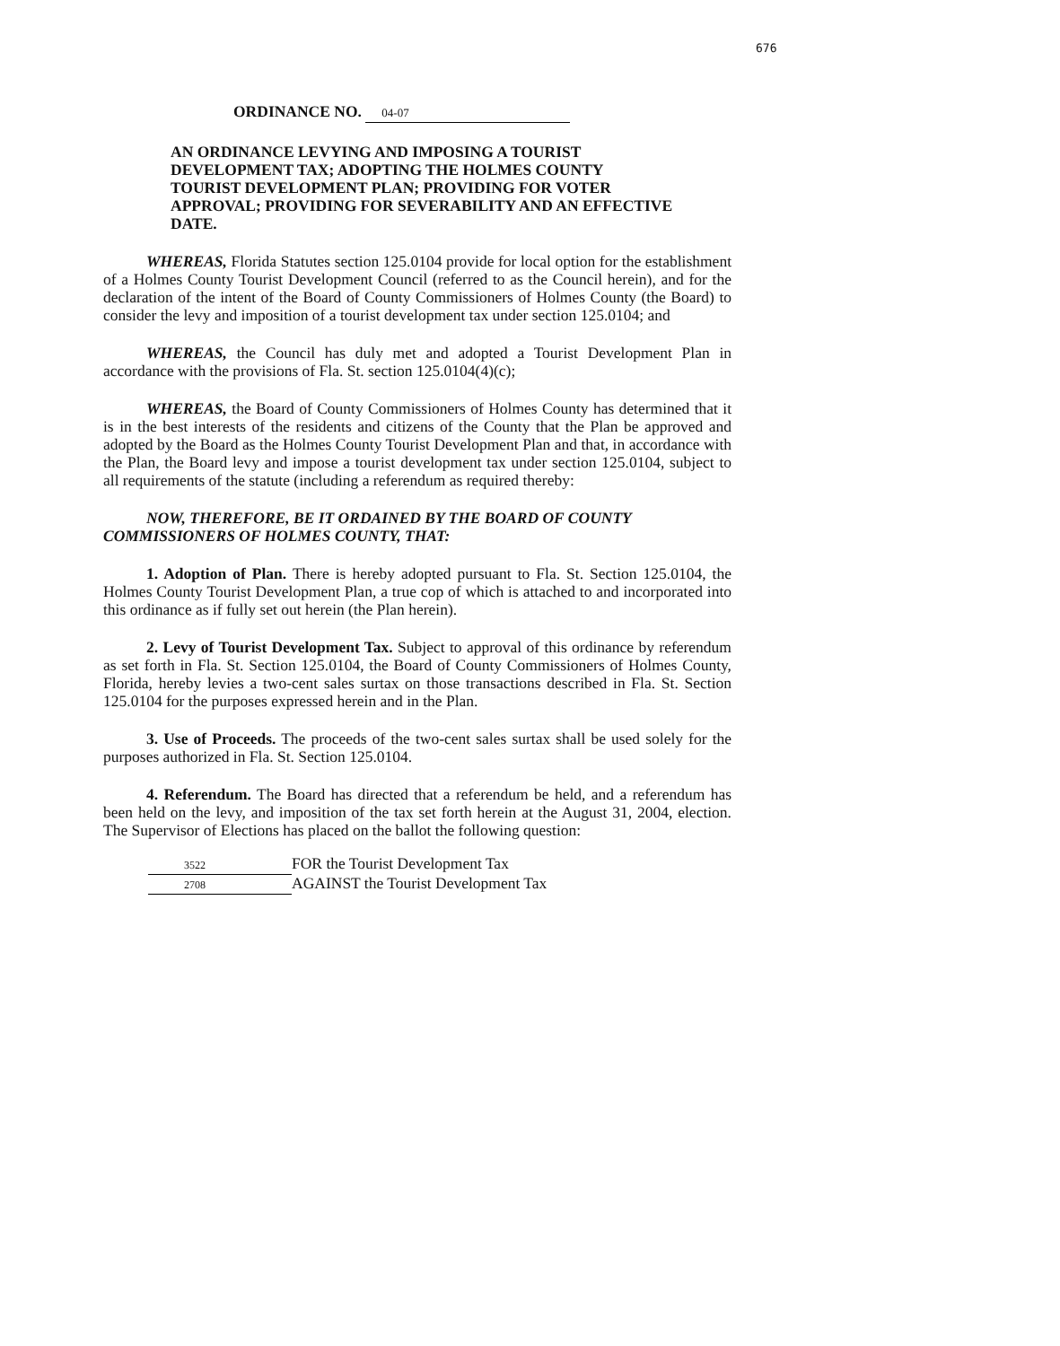676
ORDINANCE NO. 04-07
AN ORDINANCE LEVYING AND IMPOSING A TOURIST DEVELOPMENT TAX; ADOPTING THE HOLMES COUNTY TOURIST DEVELOPMENT PLAN; PROVIDING FOR VOTER APPROVAL; PROVIDING FOR SEVERABILITY AND AN EFFECTIVE DATE.
WHEREAS, Florida Statutes section 125.0104 provide for local option for the establishment of a Holmes County Tourist Development Council (referred to as the Council herein), and for the declaration of the intent of the Board of County Commissioners of Holmes County (the Board) to consider the levy and imposition of a tourist development tax under section 125.0104; and
WHEREAS, the Council has duly met and adopted a Tourist Development Plan in accordance with the provisions of Fla. St. section 125.0104(4)(c);
WHEREAS, the Board of County Commissioners of Holmes County has determined that it is in the best interests of the residents and citizens of the County that the Plan be approved and adopted by the Board as the Holmes County Tourist Development Plan and that, in accordance with the Plan, the Board levy and impose a tourist development tax under section 125.0104, subject to all requirements of the statute (including a referendum as required thereby:
NOW, THEREFORE, BE IT ORDAINED BY THE BOARD OF COUNTY COMMISSIONERS OF HOLMES COUNTY, THAT:
1. Adoption of Plan. There is hereby adopted pursuant to Fla. St. Section 125.0104, the Holmes County Tourist Development Plan, a true cop of which is attached to and incorporated into this ordinance as if fully set out herein (the Plan herein).
2. Levy of Tourist Development Tax. Subject to approval of this ordinance by referendum as set forth in Fla. St. Section 125.0104, the Board of County Commissioners of Holmes County, Florida, hereby levies a two-cent sales surtax on those transactions described in Fla. St. Section 125.0104 for the purposes expressed herein and in the Plan.
3. Use of Proceeds. The proceeds of the two-cent sales surtax shall be used solely for the purposes authorized in Fla. St. Section 125.0104.
4. Referendum. The Board has directed that a referendum be held, and a referendum has been held on the levy, and imposition of the tax set forth herein at the August 31, 2004, election. The Supervisor of Elections has placed on the ballot the following question:
3522 FOR the Tourist Development Tax
2708 AGAINST the Tourist Development Tax